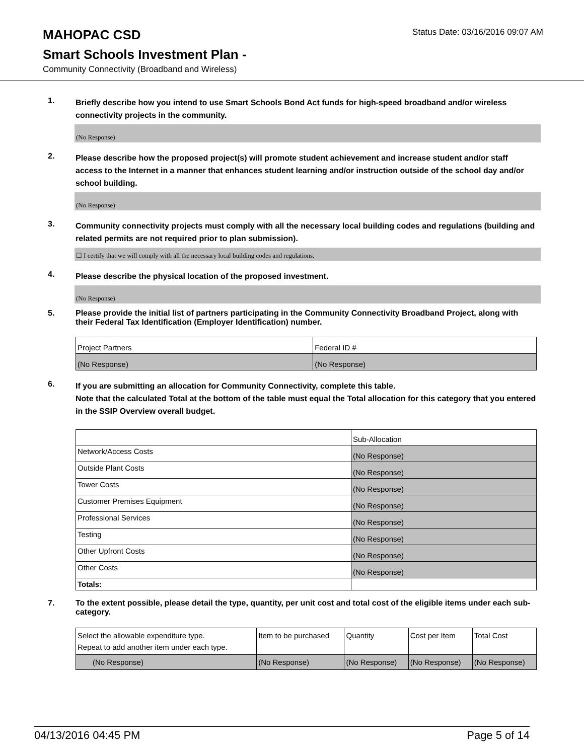MAHOPAC CSD
Status Date: 03/16/2016 09:07 AM
Smart Schools Investment Plan -
Community Connectivity (Broadband and Wireless)
1.
Briefly describe how you intend to use Smart Schools Bond Act funds for high-speed broadband and/or wireless connectivity projects in the community.
(No Response)
2.
Please describe how the proposed project(s) will promote student achievement and increase student and/or staff access to the Internet in a manner that enhances student learning and/or instruction outside of the school day and/or school building.
(No Response)
3.
Community connectivity projects must comply with all the necessary local building codes and regulations (building and related permits are not required prior to plan submission).
☐ I certify that we will comply with all the necessary local building codes and regulations.
4.
Please describe the physical location of the proposed investment.
(No Response)
5.
Please provide the initial list of partners participating in the Community Connectivity Broadband Project, along with their Federal Tax Identification (Employer Identification) number.
| Project Partners | Federal ID # |
| --- | --- |
| (No Response) | (No Response) |
6.
If you are submitting an allocation for Community Connectivity, complete this table.
Note that the calculated Total at the bottom of the table must equal the Total allocation for this category that you entered in the SSIP Overview overall budget.
| | Sub-Allocation |
| --- | --- |
| Network/Access Costs | (No Response) |
| Outside Plant Costs | (No Response) |
| Tower Costs | (No Response) |
| Customer Premises Equipment | (No Response) |
| Professional Services | (No Response) |
| Testing | (No Response) |
| Other Upfront Costs | (No Response) |
| Other Costs | (No Response) |
| Totals: | |
7.
To the extent possible, please detail the type, quantity, per unit cost and total cost of the eligible items under each sub-category.
| Select the allowable expenditure type. Repeat to add another item under each type. | Item to be purchased | Quantity | Cost per Item | Total Cost |
| --- | --- | --- | --- | --- |
| (No Response) | (No Response) | (No Response) | (No Response) | (No Response) |
04/13/2016 04:45 PM Page 5 of 14